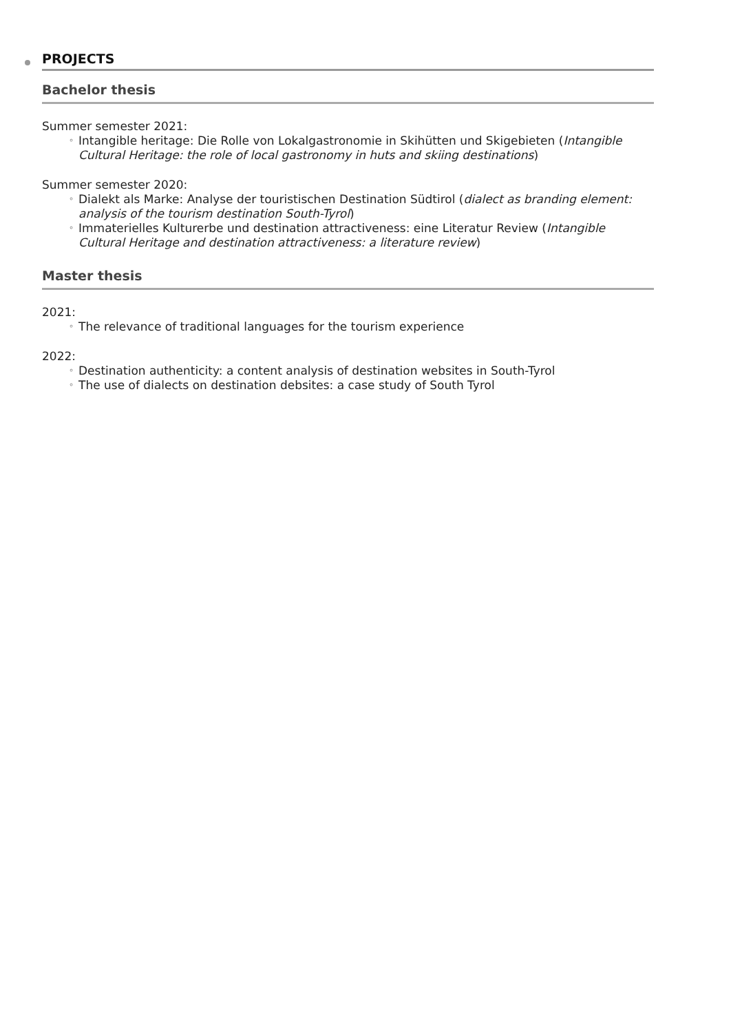PROJECTS
Bachelor thesis
Summer semester 2021:
◦ Intangible heritage: Die Rolle von Lokalgastronomie in Skihütten und Skigebieten (Intangible Cultural Heritage: the role of local gastronomy in huts and skiing destinations)
Summer semester 2020:
◦ Dialekt als Marke: Analyse der touristischen Destination Südtirol (dialect as branding element: analysis of the tourism destination South-Tyrol)
◦ Immaterielles Kulturerbe und destination attractiveness: eine Literatur Review (Intangible Cultural Heritage and destination attractiveness: a literature review)
Master thesis
2021:
◦ The relevance of traditional languages for the tourism experience
2022:
◦ Destination authenticity: a content analysis of destination websites in South-Tyrol
◦ The use of dialects on destination debsites: a case study of South Tyrol